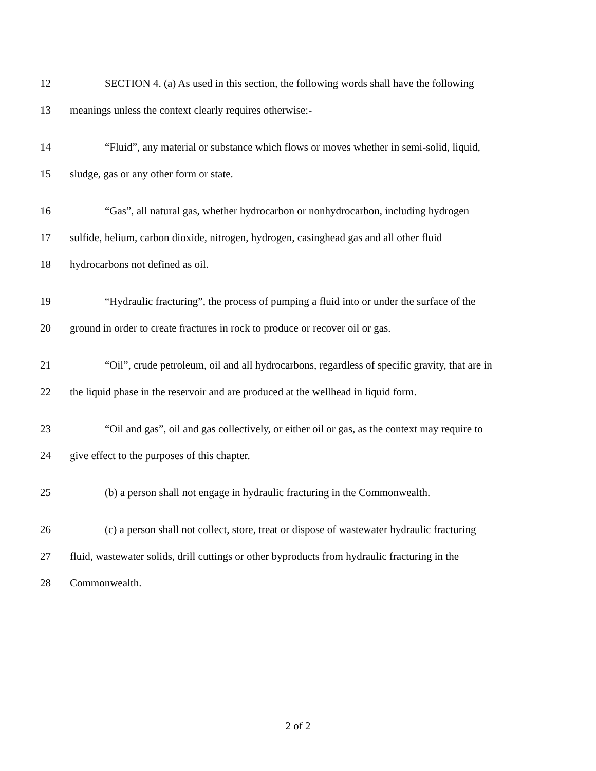12 SECTION 4. (a) As used in this section, the following words shall have the following
13 meanings unless the context clearly requires otherwise:-
14 “Fluid”, any material or substance which flows or moves whether in semi-solid, liquid,
15 sludge, gas or any other form or state.
16 “Gas”, all natural gas, whether hydrocarbon or nonhydrocarbon, including hydrogen
17 sulfide, helium, carbon dioxide, nitrogen, hydrogen, casinghead gas and all other fluid
18 hydrocarbons not defined as oil.
19 “Hydraulic fracturing”, the process of pumping a fluid into or under the surface of the
20 ground in order to create fractures in rock to produce or recover oil or gas.
21 “Oil”, crude petroleum, oil and all hydrocarbons, regardless of specific gravity, that are in
22 the liquid phase in the reservoir and are produced at the wellhead in liquid form.
23 “Oil and gas”, oil and gas collectively, or either oil or gas, as the context may require to
24 give effect to the purposes of this chapter.
25 (b) a person shall not engage in hydraulic fracturing in the Commonwealth.
26 (c) a person shall not collect, store, treat or dispose of wastewater hydraulic fracturing
27 fluid, wastewater solids, drill cuttings or other byproducts from hydraulic fracturing in the
28 Commonwealth.
2 of 2